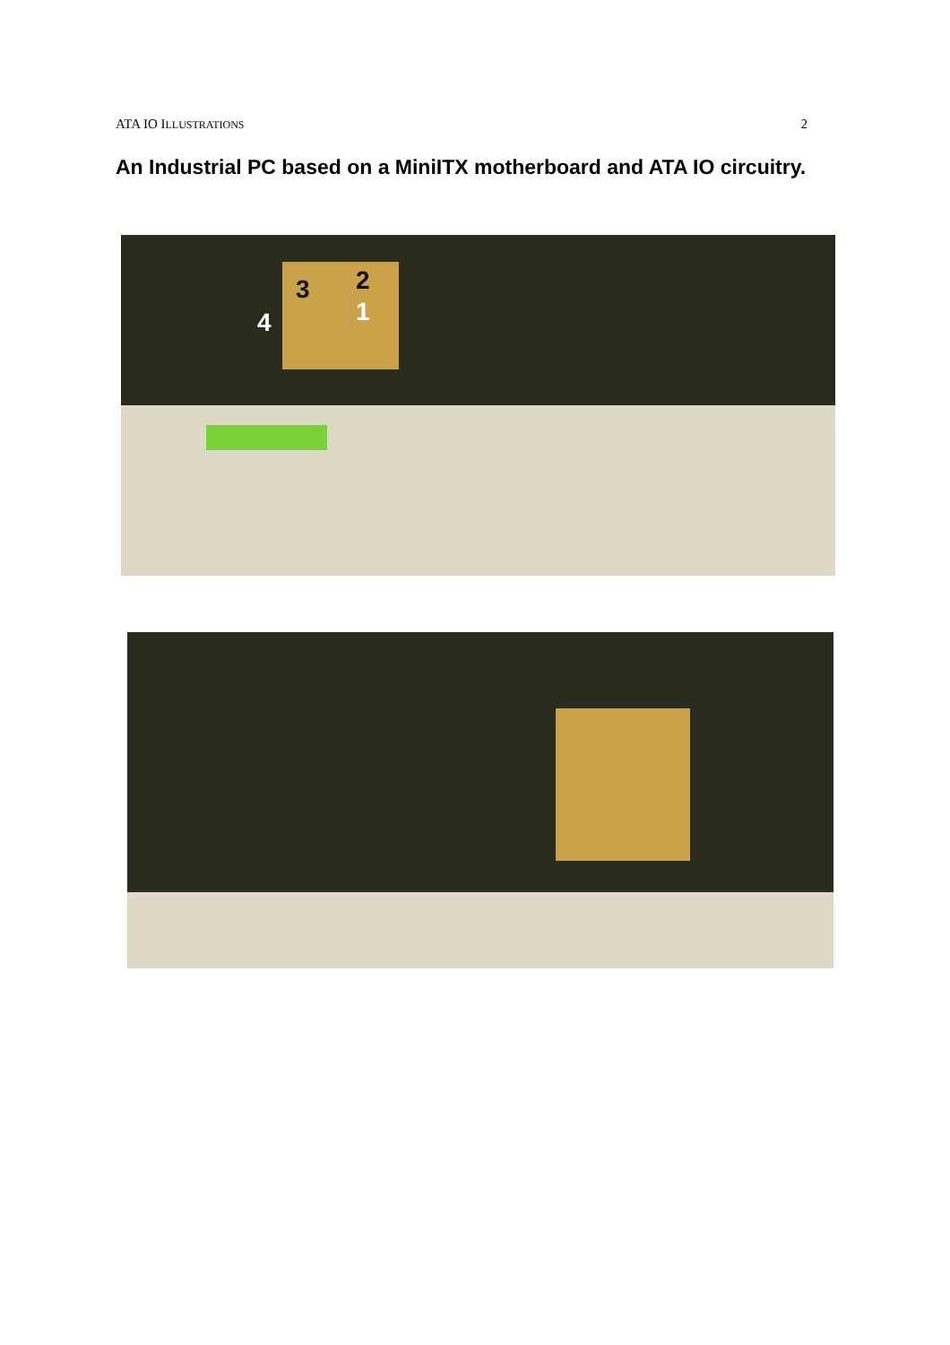ATA IO ILLUSTRATIONS 2
An Industrial PC based on a MiniITX motherboard and ATA IO circuitry.
3 2
1 4